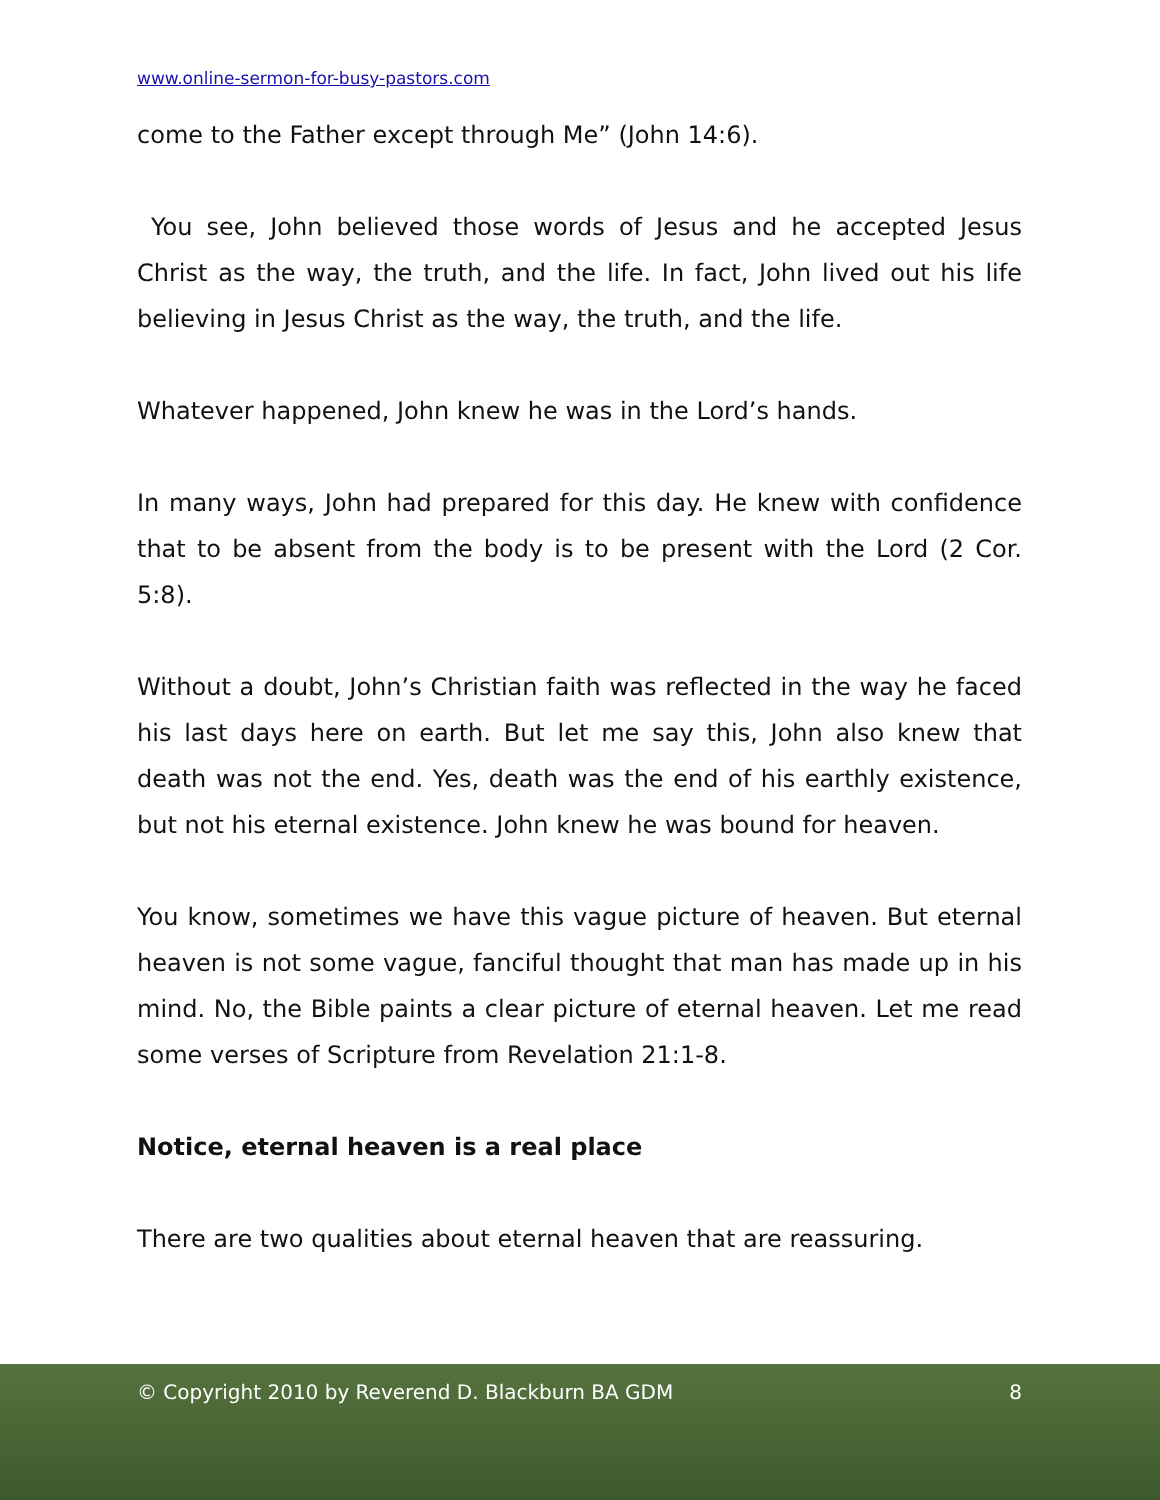www.online-sermon-for-busy-pastors.com
come to the Father except through Me” (John 14:6).
You see, John believed those words of Jesus and he accepted Jesus Christ as the way, the truth, and the life. In fact, John lived out his life believing in Jesus Christ as the way, the truth, and the life.
Whatever happened, John knew he was in the Lord’s hands.
In many ways, John had prepared for this day. He knew with confidence that to be absent from the body is to be present with the Lord (2 Cor. 5:8).
Without a doubt, John’s Christian faith was reflected in the way he faced his last days here on earth. But let me say this, John also knew that death was not the end. Yes, death was the end of his earthly existence, but not his eternal existence. John knew he was bound for heaven.
You know, sometimes we have this vague picture of heaven. But eternal heaven is not some vague, fanciful thought that man has made up in his mind. No, the Bible paints a clear picture of eternal heaven. Let me read some verses of Scripture from Revelation 21:1-8.
Notice, eternal heaven is a real place
There are two qualities about eternal heaven that are reassuring.
© Copyright 2010 by Reverend D. Blackburn BA GDM 8